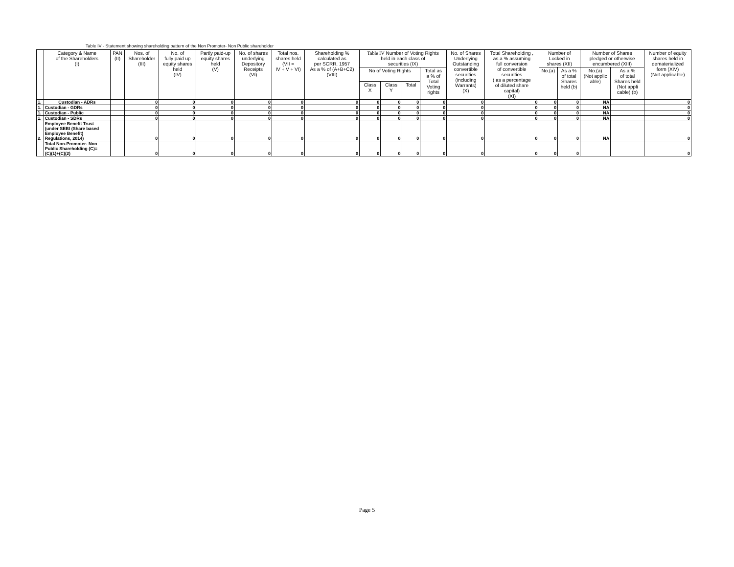Table IV - Statement showing shareholding pattern of the Non Promoter- Non Public shareholder
| | Category & Name of the Shareholders (I) | PAN (II) | Nos. of Shareholder (III) | No. of fully paid up equity shares held (IV) | Partly paid-up equity shares held (V) | No. of shares underlying Depository Receipts (VI) | Total nos. shares held (VII = IV + V + VI) | Shareholding % calculated as per SCRR, 1957 As a % of (A+B+C2) (VIII) | Table IV Number of Voting Rights held in each class of securities (IX) | | | | No. of Shares Underlying Outstanding convertible securities (including Warrants) (X) | Total Shareholding , as a % assuming full conversion of convertible securities ( as a percentage of diluted share capital) (XI) | Number of Locked in shares (XII) | | Number of Shares pledged or otherwise encumbered (XIII) | | Number of equity shares held in dematerialized form (XIV) (Not applicable) |
| --- | --- | --- | --- | --- | --- | --- | --- | --- | --- | --- | --- | --- | --- | --- | --- | --- | --- | --- | --- |
| | | | | | | | | | No of Voting Rights | | | Total as a % of Total Voting rights | | | No.(a) | As a % of total Shares held (b) | No.(a) (Not applic able) | As a % of total Shares held (Not appli cable) (b) | |
| | | | | | | | | | Class X | Class Y | Total | | | | | | | | |
| 1. | Custodian - ADRs | | 0 | 0 | 0 | 0 | 0 | 0 | 0 | 0 | 0 | 0 | 0 | 0 | 0 | 0 | NA | | 0 |
| 1. | Custodian - GDRs | | 0 | 0 | 0 | 0 | 0 | 0 | 0 | 0 | 0 | 0 | 0 | 0 | 0 | 0 | NA | | 0 |
| 1. | Custodian - Public | | 0 | 0 | 0 | 0 | 0 | 0 | 0 | 0 | 0 | 0 | 0 | 0 | 0 | 0 | NA | | 0 |
| 1. | Custodian - SDRs | | 0 | 0 | 0 | 0 | 0 | 0 | 0 | 0 | 0 | 0 | 0 | 0 | 0 | 0 | NA | | 0 |
| 2. | Employee Benefit Trust (under SEBI (Share based Employee Benefit) Regulations, 2014) | | 0 | 0 | 0 | 0 | 0 | 0 | 0 | 0 | 0 | 0 | 0 | 0 | 0 | 0 | NA | | 0 |
| | Total Non-Promoter- Non Public Shareholding (C)= (C)(1)+(C)(2) | | 0 | 0 | 0 | 0 | 0 | 0 | 0 | 0 | 0 | 0 | 0 | 0 | 0 | 0 | | | 0 |
Page 5